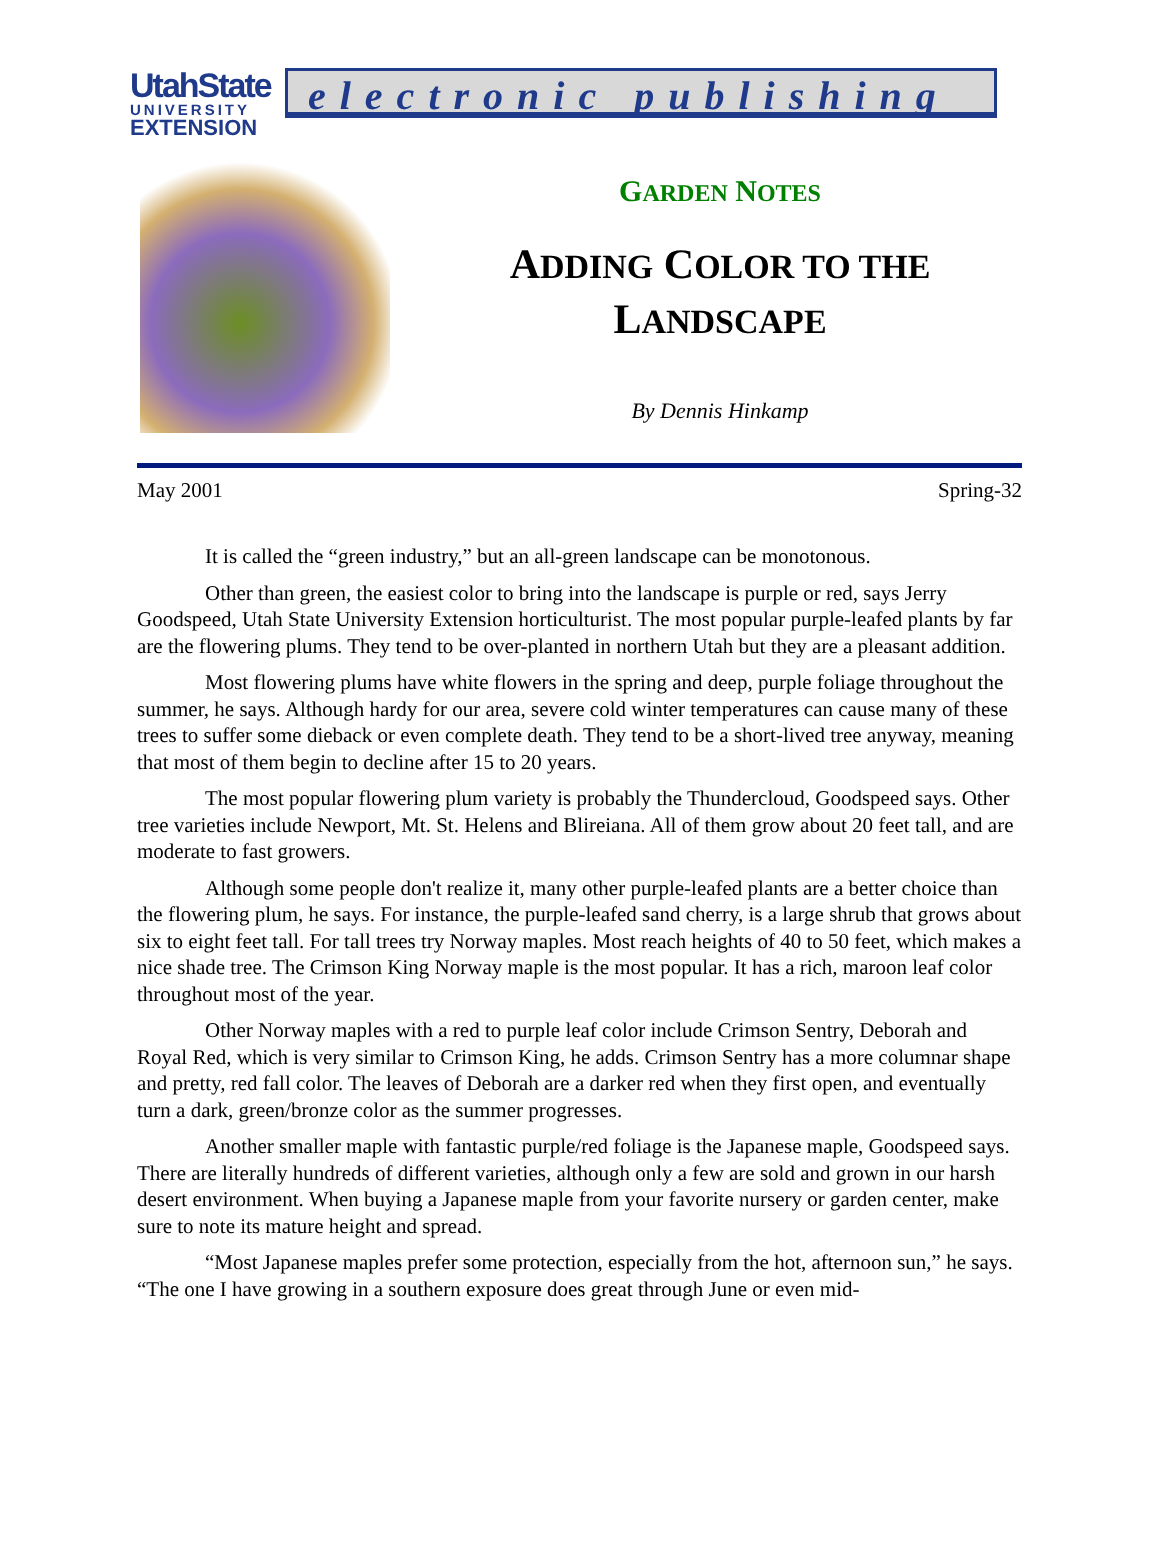UtahState
UNIVERSITY
EXTENSION
electronic publishing
GARDEN NOTES
ADDING COLOR TO THE
LANDSCAPE
By Dennis Hinkamp
May 2001 Spring-32
It is called the “green industry,” but an all-green landscape can be monotonous.
Other than green, the easiest color to bring into the landscape is purple or red, says Jerry Goodspeed, Utah State University Extension horticulturist. The most popular purple-leafed plants by far are the flowering plums. They tend to be over-planted in northern Utah but they are a pleasant addition.
Most flowering plums have white flowers in the spring and deep, purple foliage throughout the summer, he says. Although hardy for our area, severe cold winter temperatures can cause many of these trees to suffer some dieback or even complete death. They tend to be a short-lived tree anyway, meaning that most of them begin to decline after 15 to 20 years.
The most popular flowering plum variety is probably the Thundercloud, Goodspeed says. Other tree varieties include Newport, Mt. St. Helens and Blireiana. All of them grow about 20 feet tall, and are moderate to fast growers.
Although some people don't realize it, many other purple-leafed plants are a better choice than the flowering plum, he says. For instance, the purple-leafed sand cherry, is a large shrub that grows about six to eight feet tall. For tall trees try Norway maples. Most reach heights of 40 to 50 feet, which makes a nice shade tree. The Crimson King Norway maple is the most popular. It has a rich, maroon leaf color throughout most of the year.
Other Norway maples with a red to purple leaf color include Crimson Sentry, Deborah and Royal Red, which is very similar to Crimson King, he adds. Crimson Sentry has a more columnar shape and pretty, red fall color. The leaves of Deborah are a darker red when they first open, and eventually turn a dark, green/bronze color as the summer progresses.
Another smaller maple with fantastic purple/red foliage is the Japanese maple, Goodspeed says. There are literally hundreds of different varieties, although only a few are sold and grown in our harsh desert environment. When buying a Japanese maple from your favorite nursery or garden center, make sure to note its mature height and spread.
“Most Japanese maples prefer some protection, especially from the hot, afternoon sun,” he says. “The one I have growing in a southern exposure does great through June or even mid-